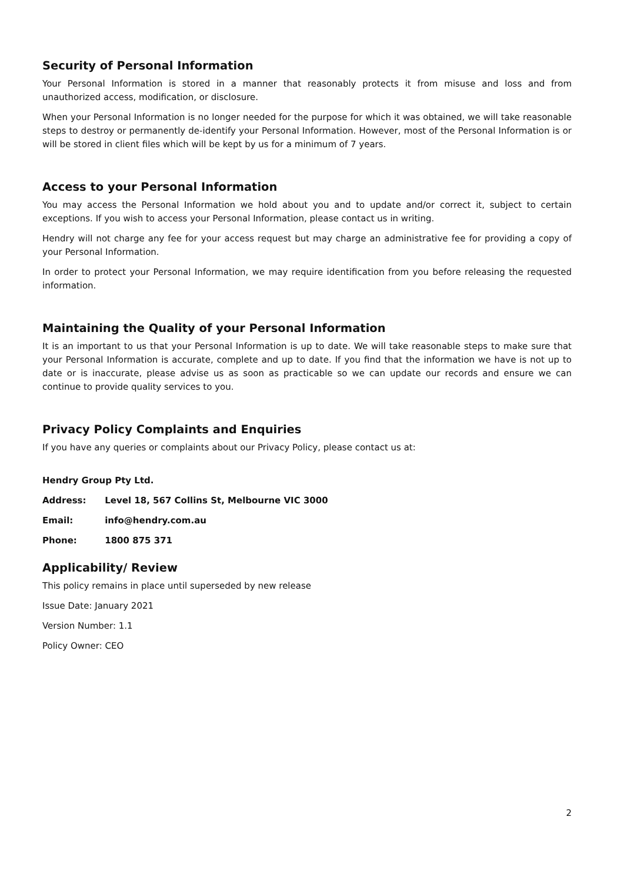Security of Personal Information
Your Personal Information is stored in a manner that reasonably protects it from misuse and loss and from unauthorized access, modification, or disclosure.
When your Personal Information is no longer needed for the purpose for which it was obtained, we will take reasonable steps to destroy or permanently de-identify your Personal Information. However, most of the Personal Information is or will be stored in client files which will be kept by us for a minimum of 7 years.
Access to your Personal Information
You may access the Personal Information we hold about you and to update and/or correct it, subject to certain exceptions. If you wish to access your Personal Information, please contact us in writing.
Hendry will not charge any fee for your access request but may charge an administrative fee for providing a copy of your Personal Information.
In order to protect your Personal Information, we may require identification from you before releasing the requested information.
Maintaining the Quality of your Personal Information
It is an important to us that your Personal Information is up to date. We will take reasonable steps to make sure that your Personal Information is accurate, complete and up to date. If you find that the information we have is not up to date or is inaccurate, please advise us as soon as practicable so we can update our records and ensure we can continue to provide quality services to you.
Privacy Policy Complaints and Enquiries
If you have any queries or complaints about our Privacy Policy, please contact us at:
Hendry Group Pty Ltd.
Address: Level 18, 567 Collins St, Melbourne VIC 3000
Email: info@hendry.com.au
Phone: 1800 875 371
Applicability/ Review
This policy remains in place until superseded by new release
Issue Date: January 2021
Version Number: 1.1
Policy Owner: CEO
2